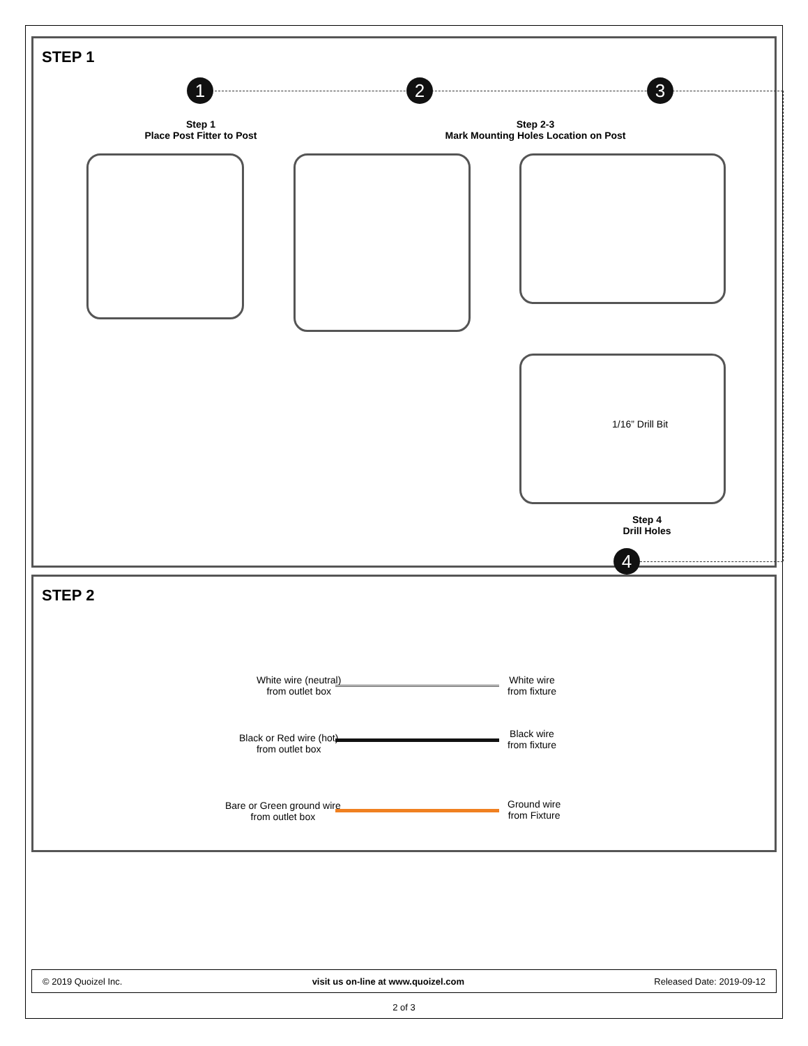STEP 1
1 2 3
Step 1
Place Post Fitter to Post
Step 2-3
Mark Mounting Holes Location on Post
1/16” Drill Bit
Step 4
Drill Holes
4
STEP 2
White wire (neutral)
from outlet box
White wire
from fixture
Black or Red wire (hot)
from outlet box
Black wire
from fixture
Bare or Green ground wire
from outlet box
Ground wire
from Fixture
© 2019 Quoizel Inc. visit us on-line at www.quoizel.com Released Date: 2019-09-12
2 of 3